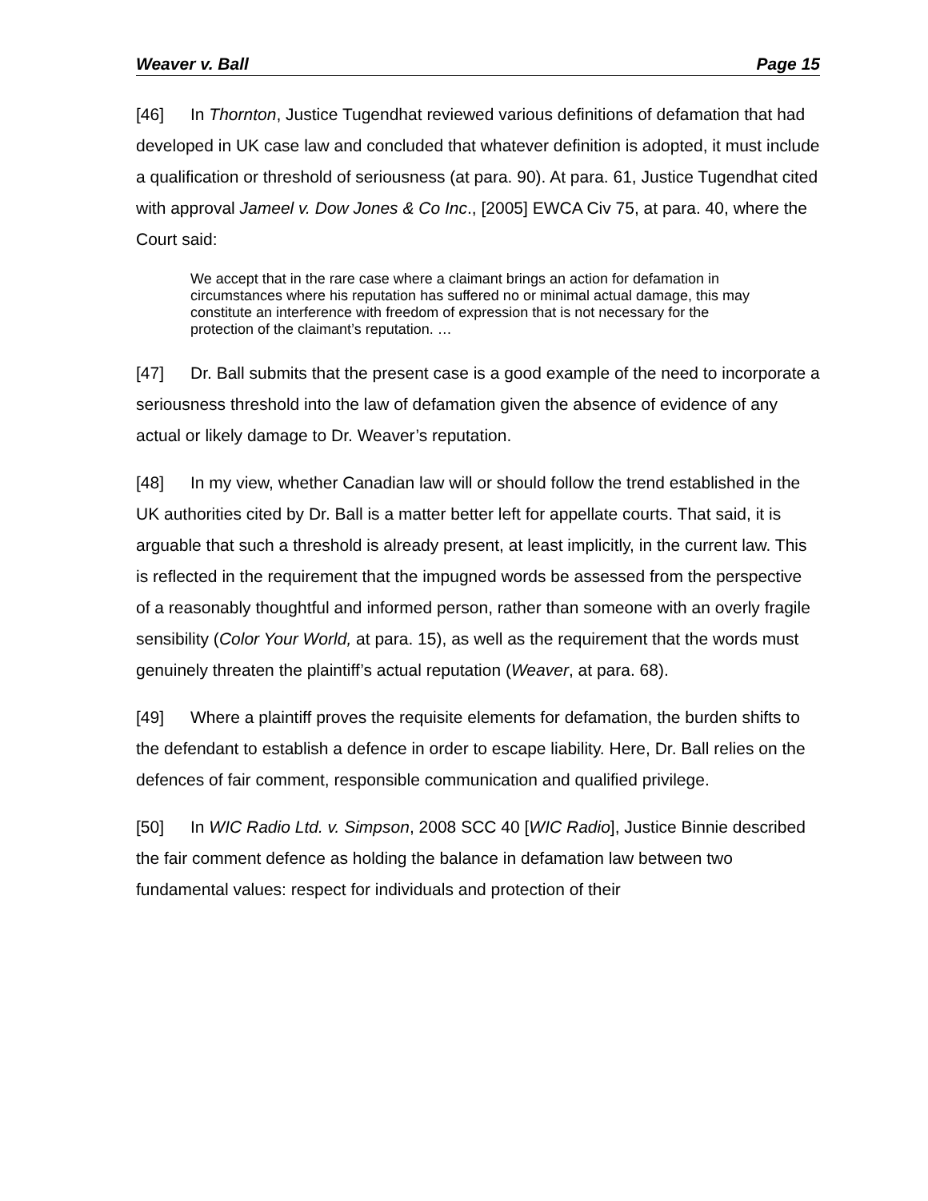Weaver v. Ball Page 15
[46] In Thornton, Justice Tugendhat reviewed various definitions of defamation that had developed in UK case law and concluded that whatever definition is adopted, it must include a qualification or threshold of seriousness (at para. 90). At para. 61, Justice Tugendhat cited with approval Jameel v. Dow Jones & Co Inc., [2005] EWCA Civ 75, at para. 40, where the Court said:
We accept that in the rare case where a claimant brings an action for defamation in circumstances where his reputation has suffered no or minimal actual damage, this may constitute an interference with freedom of expression that is not necessary for the protection of the claimant’s reputation. …
[47] Dr. Ball submits that the present case is a good example of the need to incorporate a seriousness threshold into the law of defamation given the absence of evidence of any actual or likely damage to Dr. Weaver’s reputation.
[48] In my view, whether Canadian law will or should follow the trend established in the UK authorities cited by Dr. Ball is a matter better left for appellate courts. That said, it is arguable that such a threshold is already present, at least implicitly, in the current law. This is reflected in the requirement that the impugned words be assessed from the perspective of a reasonably thoughtful and informed person, rather than someone with an overly fragile sensibility (Color Your World, at para. 15), as well as the requirement that the words must genuinely threaten the plaintiff’s actual reputation (Weaver, at para. 68).
[49] Where a plaintiff proves the requisite elements for defamation, the burden shifts to the defendant to establish a defence in order to escape liability. Here, Dr. Ball relies on the defences of fair comment, responsible communication and qualified privilege.
[50] In WIC Radio Ltd. v. Simpson, 2008 SCC 40 [WIC Radio], Justice Binnie described the fair comment defence as holding the balance in defamation law between two fundamental values: respect for individuals and protection of their